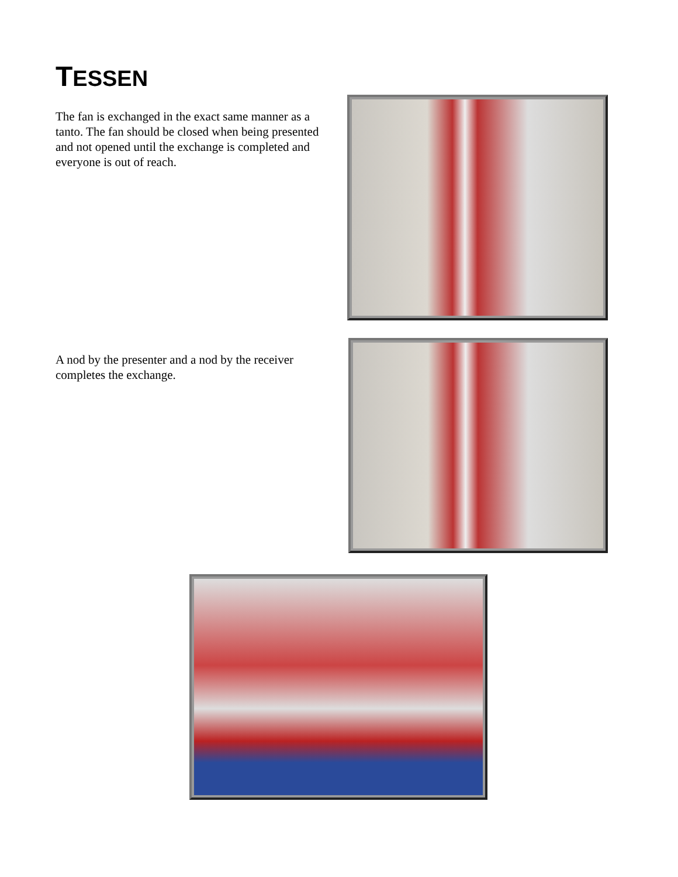TESSEN
The fan is exchanged in the exact same manner as a tanto. The fan should be closed when being presented and not opened until the exchange is completed and everyone is out of reach.
A nod by the presenter and a nod by the receiver completes the exchange.